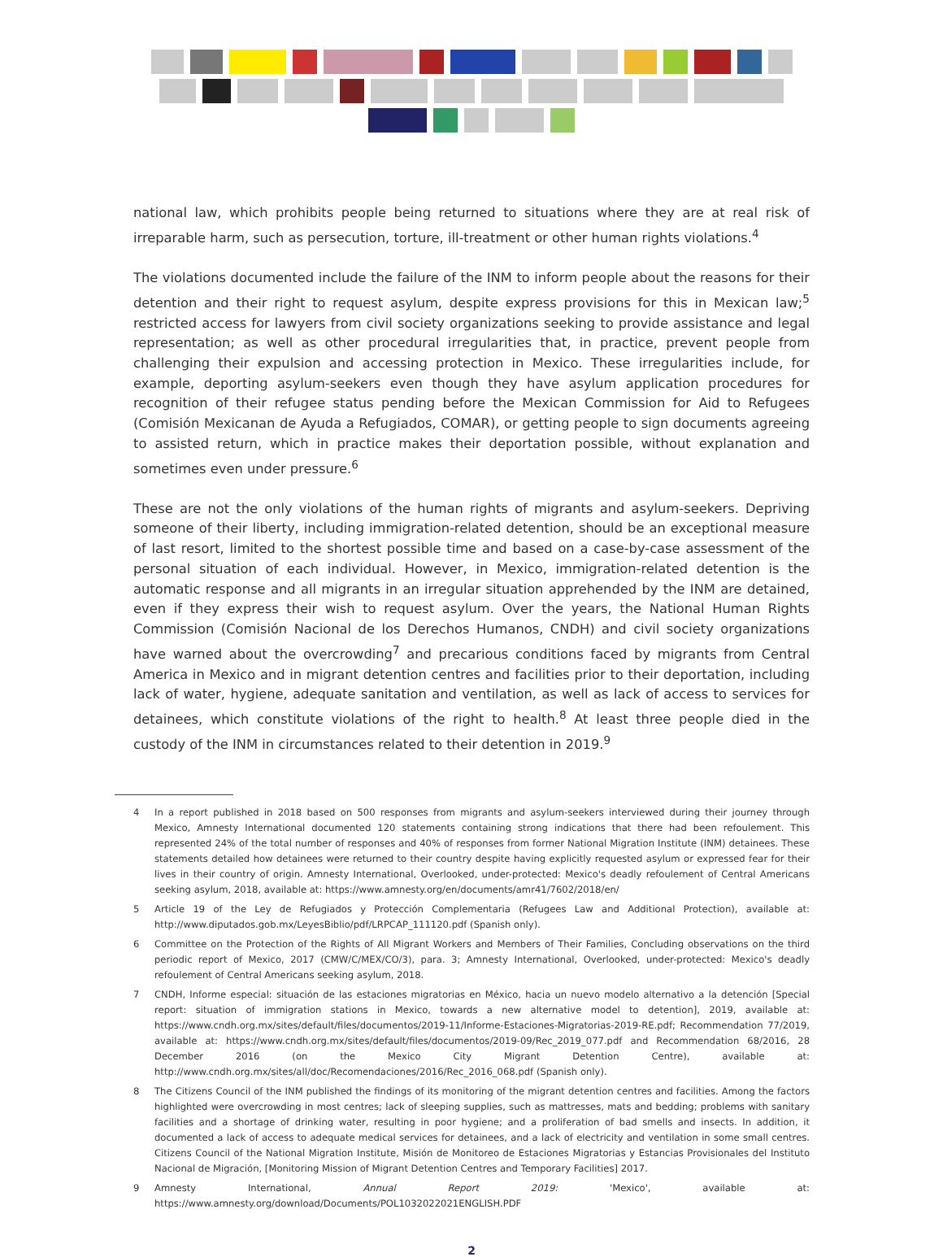national law, which prohibits people being returned to situations where they are at real risk of irreparable harm, such as persecution, torture, ill-treatment or other human rights violations.<sup>4</sup>
The violations documented include the failure of the INM to inform people about the reasons for their detention and their right to request asylum, despite express provisions for this in Mexican law;<sup>5</sup> restricted access for lawyers from civil society organizations seeking to provide assistance and legal representation; as well as other procedural irregularities that, in practice, prevent people from challenging their expulsion and accessing protection in Mexico. These irregularities include, for example, deporting asylum-seekers even though they have asylum application procedures for recognition of their refugee status pending before the Mexican Commission for Aid to Refugees (Comisión Mexicanan de Ayuda a Refugiados, COMAR), or getting people to sign documents agreeing to assisted return, which in practice makes their deportation possible, without explanation and sometimes even under pressure.<sup>6</sup>
These are not the only violations of the human rights of migrants and asylum-seekers. Depriving someone of their liberty, including immigration-related detention, should be an exceptional measure of last resort, limited to the shortest possible time and based on a case-by-case assessment of the personal situation of each individual. However, in Mexico, immigration-related detention is the automatic response and all migrants in an irregular situation apprehended by the INM are detained, even if they express their wish to request asylum. Over the years, the National Human Rights Commission (Comisión Nacional de los Derechos Humanos, CNDH) and civil society organizations have warned about the overcrowding<sup>7</sup> and precarious conditions faced by migrants from Central America in Mexico and in migrant detention centres and facilities prior to their deportation, including lack of water, hygiene, adequate sanitation and ventilation, as well as lack of access to services for detainees, which constitute violations of the right to health.<sup>8</sup> At least three people died in the custody of the INM in circumstances related to their detention in 2019.<sup>9</sup>
4 In a report published in 2018 based on 500 responses from migrants and asylum-seekers interviewed during their journey through Mexico, Amnesty International documented 120 statements containing strong indications that there had been refoulement. This represented 24% of the total number of responses and 40% of responses from former National Migration Institute (INM) detainees. These statements detailed how detainees were returned to their country despite having explicitly requested asylum or expressed fear for their lives in their country of origin. Amnesty International, Overlooked, under-protected: Mexico's deadly refoulement of Central Americans seeking asylum, 2018, available at: https://www.amnesty.org/en/documents/amr41/7602/2018/en/
5 Article 19 of the Ley de Refugiados y Protección Complementaria (Refugees Law and Additional Protection), available at: http://www.diputados.gob.mx/LeyesBiblio/pdf/LRPCAP_111120.pdf (Spanish only).
6 Committee on the Protection of the Rights of All Migrant Workers and Members of Their Families, Concluding observations on the third periodic report of Mexico, 2017 (CMW/C/MEX/CO/3), para. 3; Amnesty International, Overlooked, under-protected: Mexico's deadly refoulement of Central Americans seeking asylum, 2018.
7 CNDH, Informe especial: situación de las estaciones migratorias en México, hacia un nuevo modelo alternativo a la detención [Special report: situation of immigration stations in Mexico, towards a new alternative model to detention], 2019, available at: https://www.cndh.org.mx/sites/default/files/documentos/2019-11/Informe-Estaciones-Migratorias-2019-RE.pdf; Recommendation 77/2019, available at: https://www.cndh.org.mx/sites/default/files/documentos/2019-09/Rec_2019_077.pdf and Recommendation 68/2016, 28 December 2016 (on the Mexico City Migrant Detention Centre), available at: http://www.cndh.org.mx/sites/all/doc/Recomendaciones/2016/Rec_2016_068.pdf (Spanish only).
8 The Citizens Council of the INM published the findings of its monitoring of the migrant detention centres and facilities. Among the factors highlighted were overcrowding in most centres; lack of sleeping supplies, such as mattresses, mats and bedding; problems with sanitary facilities and a shortage of drinking water, resulting in poor hygiene; and a proliferation of bad smells and insects. In addition, it documented a lack of access to adequate medical services for detainees, and a lack of electricity and ventilation in some small centres. Citizens Council of the National Migration Institute, Misión de Monitoreo de Estaciones Migratorias y Estancias Provisionales del Instituto Nacional de Migración, [Monitoring Mission of Migrant Detention Centres and Temporary Facilities] 2017.
9 Amnesty International, Annual Report 2019: 'Mexico', available at: https://www.amnesty.org/download/Documents/POL1032022021ENGLISH.PDF
2